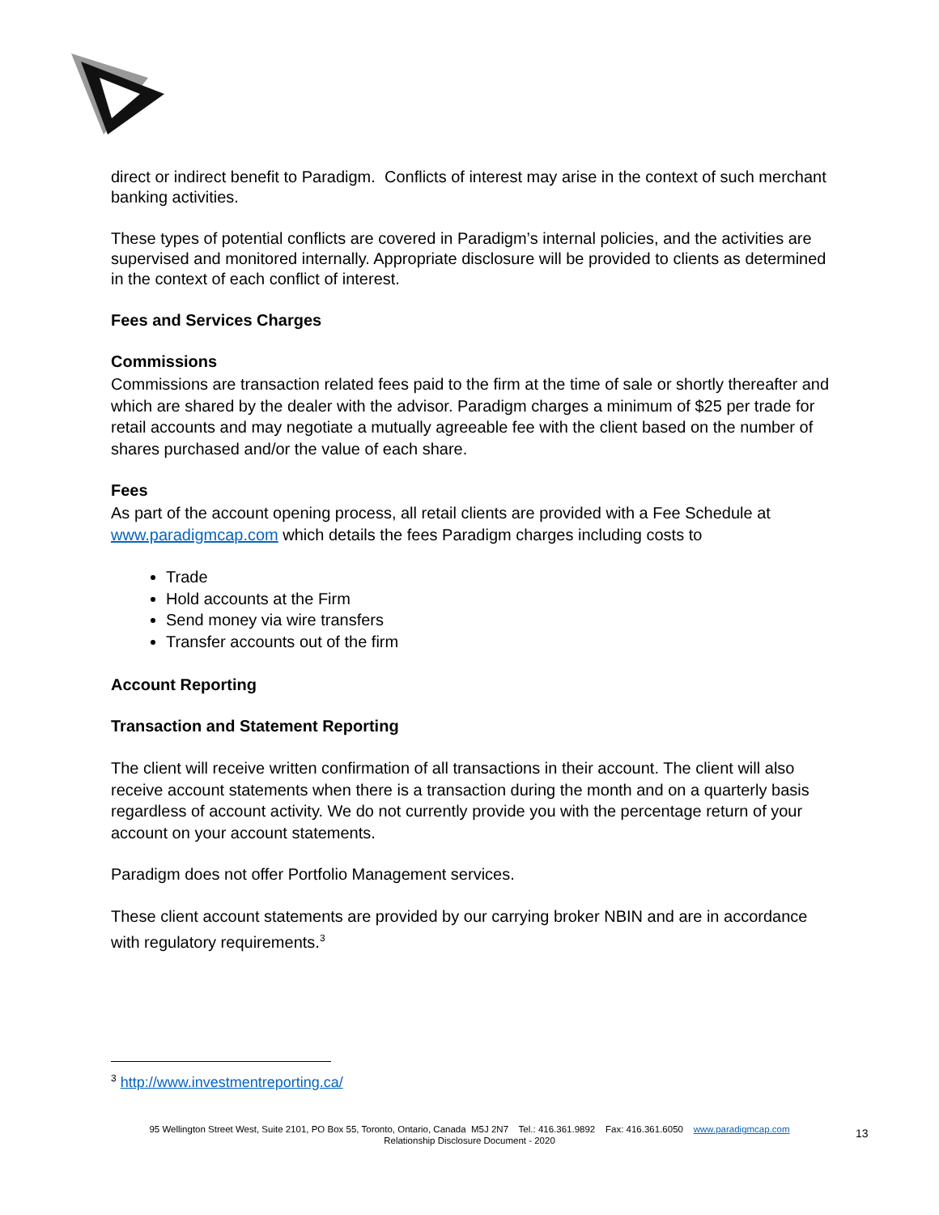direct or indirect benefit to Paradigm. Conflicts of interest may arise in the context of such merchant banking activities.
These types of potential conflicts are covered in Paradigm’s internal policies, and the activities are supervised and monitored internally. Appropriate disclosure will be provided to clients as determined in the context of each conflict of interest.
Fees and Services Charges
Commissions
Commissions are transaction related fees paid to the firm at the time of sale or shortly thereafter and which are shared by the dealer with the advisor. Paradigm charges a minimum of $25 per trade for retail accounts and may negotiate a mutually agreeable fee with the client based on the number of shares purchased and/or the value of each share.
Fees
As part of the account opening process, all retail clients are provided with a Fee Schedule at www.paradigmcap.com which details the fees Paradigm charges including costs to
Trade
Hold accounts at the Firm
Send money via wire transfers
Transfer accounts out of the firm
Account Reporting
Transaction and Statement Reporting
The client will receive written confirmation of all transactions in their account. The client will also receive account statements when there is a transaction during the month and on a quarterly basis regardless of account activity. We do not currently provide you with the percentage return of your account on your account statements.
Paradigm does not offer Portfolio Management services.
These client account statements are provided by our carrying broker NBIN and are in accordance with regulatory requirements.<sup>3</sup>
<sup>3</sup> http://www.investmentreporting.ca/
95 Wellington Street West, Suite 2101, PO Box 55, Toronto, Ontario, Canada M5J 2N7 Tel.: 416.361.9892 Fax: 416.361.6050 www.paradigmcap.com
Relationship Disclosure Document - 2020
13